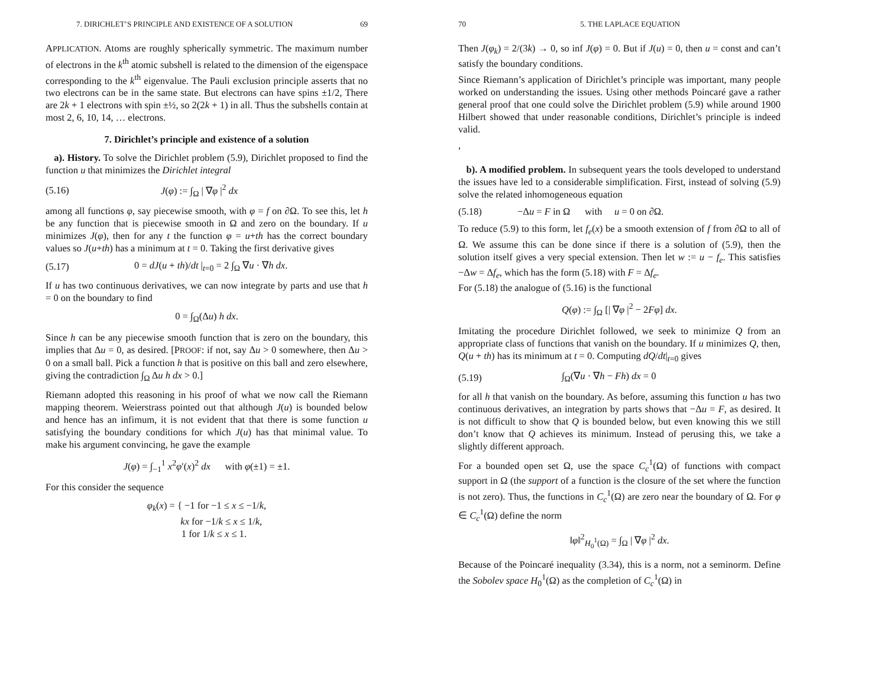7. DIRICHLET’S PRINCIPLE AND EXISTENCE OF A SOLUTION 69
APPLICATION. Atoms are roughly spherically symmetric. The maximum number of electrons in the k<sup>th</sup> atomic subshell is related to the dimension of the eigenspace corresponding to the k<sup>th</sup> eigenvalue. The Pauli exclusion principle asserts that no two electrons can be in the same state. But electrons can have spins ±1/2, There are 2k + 1 electrons with spin ±½, so 2(2k + 1) in all. Thus the subshells contain at most 2, 6, 10, 14, … electrons.
7. Dirichlet’s principle and existence of a solution
a). History. To solve the Dirichlet problem (5.9), Dirichlet proposed to find the function u that minimizes the Dirichlet integral
(5.16) J(φ) := ∫<sub>Ω</sub> | ∇φ |<sup>2</sup> dx
among all functions φ, say piecewise smooth, with φ = f on ∂Ω. To see this, let h be any function that is piecewise smooth in Ω and zero on the boundary. If u minimizes J(φ), then for any t the function φ = u+th has the correct boundary values so J(u+th) has a minimum at t = 0. Taking the first derivative gives
(5.17) 0 = dJ(u + th)/dt |<sub>t=0</sub> = 2 ∫<sub>Ω</sub> ∇u · ∇h dx.
If u has two continuous derivatives, we can now integrate by parts and use that h = 0 on the boundary to find
0 = ∫<sub>Ω</sub>(Δu) h dx.
Since h can be any piecewise smooth function that is zero on the boundary, this implies that Δu = 0, as desired. [PROOF: if not, say Δu > 0 somewhere, then Δu > 0 on a small ball. Pick a function h that is positive on this ball and zero elsewhere, giving the contradiction ∫<sub>Ω</sub> Δu h dx > 0.]
Riemann adopted this reasoning in his proof of what we now call the Riemann mapping theorem. Weierstrass pointed out that although J(u) is bounded below and hence has an infimum, it is not evident that that there is some function u satisfying the boundary conditions for which J(u) has that minimal value. To make his argument convincing, he gave the example
J(φ) = ∫<sub>−1</sub><sup>1</sup> x<sup>2</sup>φ′(x)<sup>2</sup> dx with φ(±1) = ±1.
For this consider the sequence
φ<sub>k</sub>(x) = { −1 for −1 ≤ x ≤ −1/k,
kx for −1/k ≤ x ≤ 1/k,
1 for 1/k ≤ x ≤ 1.
70 5. THE LAPLACE EQUATION
Then J(φ<sub>k</sub>) = 2/(3k) → 0, so inf J(φ) = 0. But if J(u) = 0, then u = const and can’t satisfy the boundary conditions.
Since Riemann’s application of Dirichlet’s principle was important, many people worked on understanding the issues. Using other methods Poincaré gave a rather general proof that one could solve the Dirichlet problem (5.9) while around 1900 Hilbert showed that under reasonable conditions, Dirichlet’s principle is indeed valid.
,
b). A modified problem. In subsequent years the tools developed to understand the issues have led to a considerable simplification. First, instead of solving (5.9) solve the related inhomogeneous equation
(5.18) −Δu = F in Ω with u = 0 on ∂Ω.
To reduce (5.9) to this form, let f<sub>e</sub>(x) be a smooth extension of f from ∂Ω to all of Ω. We assume this can be done since if there is a solution of (5.9), then the solution itself gives a very special extension. Then let w := u − f<sub>e</sub>. This satisfies −Δw = Δf<sub>e</sub>, which has the form (5.18) with F = Δf<sub>e</sub>.
For (5.18) the analogue of (5.16) is the functional
Q(φ) := ∫<sub>Ω</sub> [| ∇φ |<sup>2</sup> − 2Fφ] dx.
Imitating the procedure Dirichlet followed, we seek to minimize Q from an appropriate class of functions that vanish on the boundary. If u minimizes Q, then, Q(u + th) has its minimum at t = 0. Computing dQ/dt|<sub>t=0</sub> gives
(5.19) ∫<sub>Ω</sub>(∇u · ∇h − Fh) dx = 0
for all h that vanish on the boundary. As before, assuming this function u has two continuous derivatives, an integration by parts shows that −Δu = F, as desired. It is not difficult to show that Q is bounded below, but even knowing this we still don’t know that Q achieves its minimum. Instead of perusing this, we take a slightly different approach.
For a bounded open set Ω, use the space C<sub>c</sub><sup>1</sup>(Ω) of functions with compact support in Ω (the support of a function is the closure of the set where the function is not zero). Thus, the functions in C<sub>c</sub><sup>1</sup>(Ω) are zero near the boundary of Ω. For φ ∈ C<sub>c</sub><sup>1</sup>(Ω) define the norm
‖φ‖<sup>2</sup><sub>H<sub>0</sub><sup>1</sup>(Ω)</sub> = ∫<sub>Ω</sub> | ∇φ |<sup>2</sup> dx.
Because of the Poincaré inequality (3.34), this is a norm, not a seminorm. Define the Sobolev space H<sub>0</sub><sup>1</sup>(Ω) as the completion of C<sub>c</sub><sup>1</sup>(Ω) in